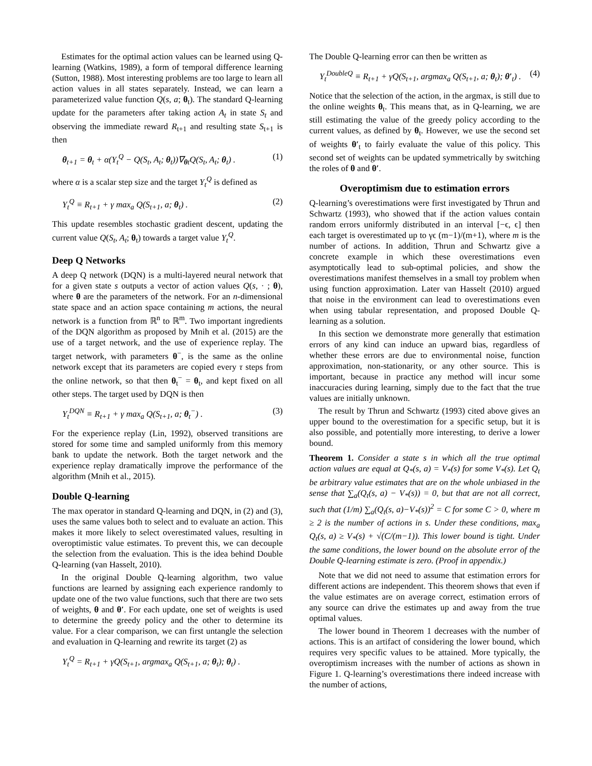Estimates for the optimal action values can be learned using Q-learning (Watkins, 1989), a form of temporal difference learning (Sutton, 1988). Most interesting problems are too large to learn all action values in all states separately. Instead, we can learn a parameterized value function Q(s, a; θ<sub>t</sub>). The standard Q-learning update for the parameters after taking action A<sub>t</sub> in state S<sub>t</sub> and observing the immediate reward R<sub>t+1</sub> and resulting state S<sub>t+1</sub> is then
θ<sub>t+1</sub> = θ<sub>t</sub> + α(Y<sub>t</sub><sup>Q</sup> − Q(S<sub>t</sub>, A<sub>t</sub>; θ<sub>t</sub>))∇<sub>θt</sub>Q(S<sub>t</sub>, A<sub>t</sub>; θ<sub>t</sub>) . (1)
where α is a scalar step size and the target Y<sub>t</sub><sup>Q</sup> is defined as
Y<sub>t</sub><sup>Q</sup> ≡ R<sub>t+1</sub> + γ max<sub>a</sub> Q(S<sub>t+1</sub>, a; θ<sub>t</sub>) . (2)
This update resembles stochastic gradient descent, updating the current value Q(S<sub>t</sub>, A<sub>t</sub>; θ<sub>t</sub>) towards a target value Y<sub>t</sub><sup>Q</sup>.
Deep Q Networks
A deep Q network (DQN) is a multi-layered neural network that for a given state s outputs a vector of action values Q(s, · ; θ), where θ are the parameters of the network. For an n-dimensional state space and an action space containing m actions, the neural network is a function from ℝ<sup>n</sup> to ℝ<sup>m</sup>. Two important ingredients of the DQN algorithm as proposed by Mnih et al. (2015) are the use of a target network, and the use of experience replay. The target network, with parameters θ<sup>−</sup>, is the same as the online network except that its parameters are copied every τ steps from the online network, so that then θ<sub>t</sub><sup>−</sup> = θ<sub>t</sub>, and kept fixed on all other steps. The target used by DQN is then
Y<sub>t</sub><sup>DQN</sup> ≡ R<sub>t+1</sub> + γ max<sub>a</sub> Q(S<sub>t+1</sub>, a; θ<sub>t</sub><sup>−</sup>) . (3)
For the experience replay (Lin, 1992), observed transitions are stored for some time and sampled uniformly from this memory bank to update the network. Both the target network and the experience replay dramatically improve the performance of the algorithm (Mnih et al., 2015).
Double Q-learning
The max operator in standard Q-learning and DQN, in (2) and (3), uses the same values both to select and to evaluate an action. This makes it more likely to select overestimated values, resulting in overoptimistic value estimates. To prevent this, we can decouple the selection from the evaluation. This is the idea behind Double Q-learning (van Hasselt, 2010).
In the original Double Q-learning algorithm, two value functions are learned by assigning each experience randomly to update one of the two value functions, such that there are two sets of weights, θ and θ′. For each update, one set of weights is used to determine the greedy policy and the other to determine its value. For a clear comparison, we can first untangle the selection and evaluation in Q-learning and rewrite its target (2) as
Y<sub>t</sub><sup>Q</sup> = R<sub>t+1</sub> + γQ(S<sub>t+1</sub>, argmax<sub>a</sub> Q(S<sub>t+1</sub>, a; θ<sub>t</sub>); θ<sub>t</sub>) .
The Double Q-learning error can then be written as
Y<sub>t</sub><sup>DoubleQ</sup> ≡ R<sub>t+1</sub> + γQ(S<sub>t+1</sub>, argmax<sub>a</sub> Q(S<sub>t+1</sub>, a; θ<sub>t</sub>); θ′<sub>t</sub>) . (4)
Notice that the selection of the action, in the argmax, is still due to the online weights θ<sub>t</sub>. This means that, as in Q-learning, we are still estimating the value of the greedy policy according to the current values, as defined by θ<sub>t</sub>. However, we use the second set of weights θ′<sub>t</sub> to fairly evaluate the value of this policy. This second set of weights can be updated symmetrically by switching the roles of θ and θ′.
Overoptimism due to estimation errors
Q-learning’s overestimations were first investigated by Thrun and Schwartz (1993), who showed that if the action values contain random errors uniformly distributed in an interval [−ϵ, ϵ] then each target is overestimated up to γϵ (m−1)/(m+1), where m is the number of actions. In addition, Thrun and Schwartz give a concrete example in which these overestimations even asymptotically lead to sub-optimal policies, and show the overestimations manifest themselves in a small toy problem when using function approximation. Later van Hasselt (2010) argued that noise in the environment can lead to overestimations even when using tabular representation, and proposed Double Q-learning as a solution.
In this section we demonstrate more generally that estimation errors of any kind can induce an upward bias, regardless of whether these errors are due to environmental noise, function approximation, non-stationarity, or any other source. This is important, because in practice any method will incur some inaccuracies during learning, simply due to the fact that the true values are initially unknown.
The result by Thrun and Schwartz (1993) cited above gives an upper bound to the overestimation for a specific setup, but it is also possible, and potentially more interesting, to derive a lower bound.
Theorem 1. Consider a state s in which all the true optimal action values are equal at Q<sub>*</sub>(s, a) = V<sub>*</sub>(s) for some V<sub>*</sub>(s). Let Q<sub>t</sub> be arbitrary value estimates that are on the whole unbiased in the sense that ∑<sub>a</sub>(Q<sub>t</sub>(s, a) − V<sub>*</sub>(s)) = 0, but that are not all correct, such that (1/m) ∑<sub>a</sub>(Q<sub>t</sub>(s, a)−V<sub>*</sub>(s))<sup>2</sup> = C for some C > 0, where m ≥ 2 is the number of actions in s. Under these conditions, max<sub>a</sub> Q<sub>t</sub>(s, a) ≥ V<sub>*</sub>(s) + √(C/(m−1)). This lower bound is tight. Under the same conditions, the lower bound on the absolute error of the Double Q-learning estimate is zero. (Proof in appendix.)
Note that we did not need to assume that estimation errors for different actions are independent. This theorem shows that even if the value estimates are on average correct, estimation errors of any source can drive the estimates up and away from the true optimal values.
The lower bound in Theorem 1 decreases with the number of actions. This is an artifact of considering the lower bound, which requires very specific values to be attained. More typically, the overoptimism increases with the number of actions as shown in Figure 1. Q-learning’s overestimations there indeed increase with the number of actions,